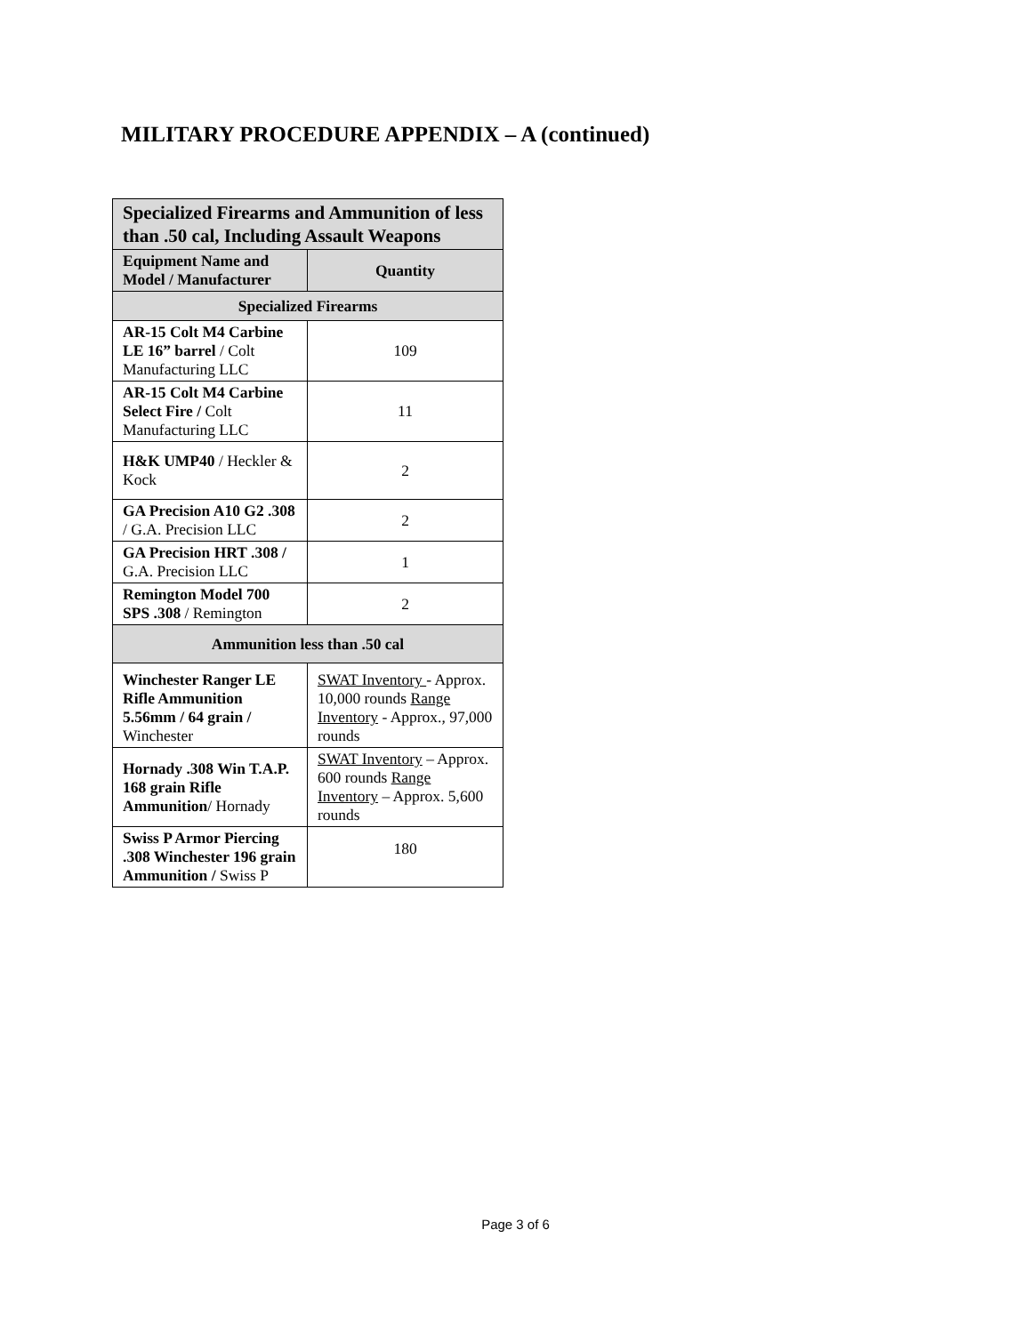MILITARY PROCEDURE APPENDIX – A (continued)
| Specialized Firearms and Ammunition of less than .50 cal, Including Assault Weapons | |
| --- | --- |
| Equipment Name and Model / Manufacturer | Quantity |
| Specialized Firearms | |
| AR-15 Colt M4 Carbine LE 16” barrel / Colt Manufacturing LLC | 109 |
| AR-15 Colt M4 Carbine Select Fire / Colt Manufacturing LLC | 11 |
| H&K UMP40 / Heckler & Kock | 2 |
| GA Precision A10 G2 .308 / G.A. Precision LLC | 2 |
| GA Precision HRT .308 / G.A. Precision LLC | 1 |
| Remington Model 700 SPS .308 / Remington | 2 |
| Ammunition less than .50 cal | |
| Winchester Ranger LE Rifle Ammunition 5.56mm / 64 grain / Winchester | SWAT Inventory - Approx. 10,000 rounds Range Inventory - Approx., 97,000 rounds |
| Hornady .308 Win T.A.P. 168 grain Rifle Ammunition / Hornady | SWAT Inventory – Approx. 600 rounds Range Inventory – Approx. 5,600 rounds |
| Swiss P Armor Piercing .308 Winchester 196 grain Ammunition / Swiss P | 180 |
Page 3 of 6